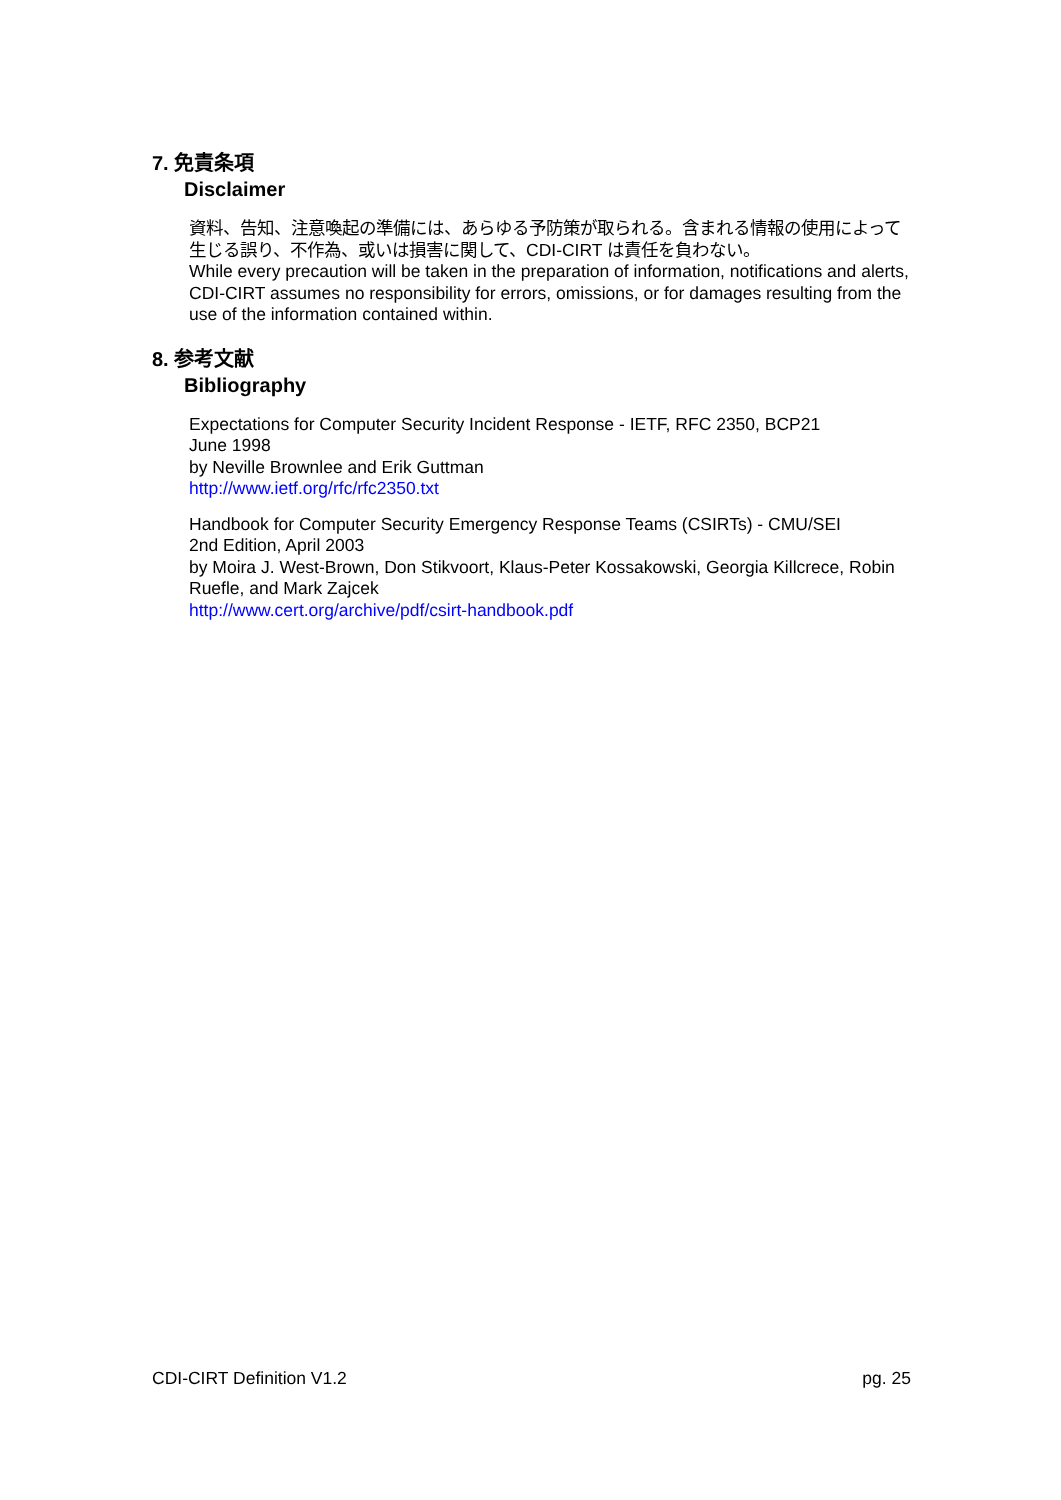7. 免責条項
Disclaimer
資料、告知、注意喚起の準備には、あらゆる予防策が取られる。含まれる情報の使用によって生じる誤り、不作為、或いは損害に関して、CDI-CIRT は責任を負わない。
While every precaution will be taken in the preparation of information, notifications and alerts, CDI-CIRT assumes no responsibility for errors, omissions, or for damages resulting from the use of the information contained within.
8. 参考文献
Bibliography
Expectations for Computer Security Incident Response - IETF, RFC 2350, BCP21
June 1998
by Neville Brownlee and Erik Guttman
http://www.ietf.org/rfc/rfc2350.txt
Handbook for Computer Security Emergency Response Teams (CSIRTs) - CMU/SEI
2nd Edition, April 2003
by Moira J. West-Brown, Don Stikvoort, Klaus-Peter Kossakowski, Georgia Killcrece, Robin Ruefle, and Mark Zajcek
http://www.cert.org/archive/pdf/csirt-handbook.pdf
CDI-CIRT Definition V1.2 pg. 25